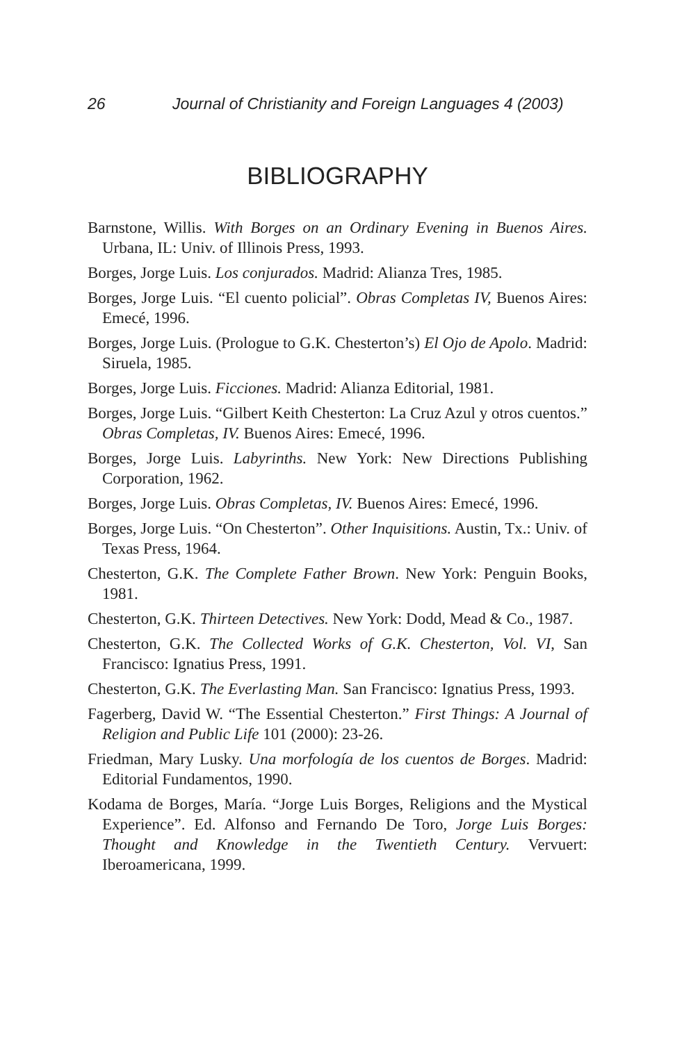26 Journal of Christianity and Foreign Languages 4 (2003)
BIBLIOGRAPHY
Barnstone, Willis. With Borges on an Ordinary Evening in Buenos Aires. Urbana, IL: Univ. of Illinois Press, 1993.
Borges, Jorge Luis. Los conjurados. Madrid: Alianza Tres, 1985.
Borges, Jorge Luis. “El cuento policial”. Obras Completas IV, Buenos Aires: Emecé, 1996.
Borges, Jorge Luis. (Prologue to G.K. Chesterton’s) El Ojo de Apolo. Madrid: Siruela, 1985.
Borges, Jorge Luis. Ficciones. Madrid: Alianza Editorial, 1981.
Borges, Jorge Luis. “Gilbert Keith Chesterton: La Cruz Azul y otros cuentos.” Obras Completas, IV. Buenos Aires: Emecé, 1996.
Borges, Jorge Luis. Labyrinths. New York: New Directions Publishing Corporation, 1962.
Borges, Jorge Luis. Obras Completas, IV. Buenos Aires: Emecé, 1996.
Borges, Jorge Luis. “On Chesterton”. Other Inquisitions. Austin, Tx.: Univ. of Texas Press, 1964.
Chesterton, G.K. The Complete Father Brown. New York: Penguin Books, 1981.
Chesterton, G.K. Thirteen Detectives. New York: Dodd, Mead & Co., 1987.
Chesterton, G.K. The Collected Works of G.K. Chesterton, Vol. VI, San Francisco: Ignatius Press, 1991.
Chesterton, G.K. The Everlasting Man. San Francisco: Ignatius Press, 1993.
Fagerberg, David W. “The Essential Chesterton.” First Things: A Journal of Religion and Public Life 101 (2000): 23-26.
Friedman, Mary Lusky. Una morfología de los cuentos de Borges. Madrid: Editorial Fundamentos, 1990.
Kodama de Borges, María. “Jorge Luis Borges, Religions and the Mystical Experience”. Ed. Alfonso and Fernando De Toro, Jorge Luis Borges: Thought and Knowledge in the Twentieth Century. Vervuert: Iberoamericana, 1999.